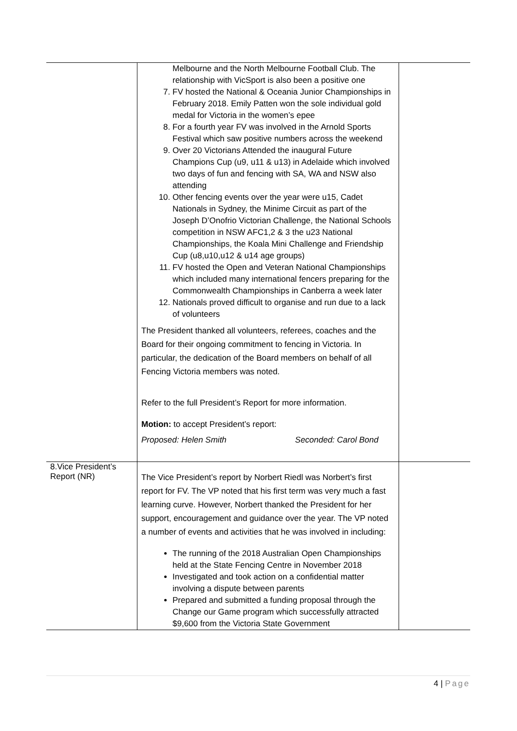| | Melbourne and the North Melbourne Football Club. The relationship with VicSport is also been a positive one 7. FV hosted the National & Oceania Junior Championships in February 2018. Emily Patten won the sole individual gold medal for Victoria in the women’s epee 8. For a fourth year FV was involved in the Arnold Sports Festival which saw positive numbers across the weekend 9. Over 20 Victorians Attended the inaugural Future Champions Cup (u9, u11 & u13) in Adelaide which involved two days of fun and fencing with SA, WA and NSW also attending 10. Other fencing events over the year were u15, Cadet Nationals in Sydney, the Minime Circuit as part of the Joseph D’Onofrio Victorian Challenge, the National Schools competition in NSW AFC1,2 & 3 the u23 National Championships, the Koala Mini Challenge and Friendship Cup (u8,u10,u12 & u14 age groups) 11. FV hosted the Open and Veteran National Championships which included many international fencers preparing for the Commonwealth Championships in Canberra a week later 12. Nationals proved difficult to organise and run due to a lack of volunteers The President thanked all volunteers, referees, coaches and the Board for their ongoing commitment to fencing in Victoria. In particular, the dedication of the Board members on behalf of all Fencing Victoria members was noted. Refer to the full President’s Report for more information. Motion: to accept President’s report: Proposed: Helen Smith Seconded: Carol Bond | |
| 8.Vice President’s Report (NR) | The Vice President’s report by Norbert Riedl was Norbert’s first report for FV. The VP noted that his first term was very much a fast learning curve. However, Norbert thanked the President for her support, encouragement and guidance over the year. The VP noted a number of events and activities that he was involved in including: The running of the 2018 Australian Open Championships held at the State Fencing Centre in November 2018 Investigated and took action on a confidential matter involving a dispute between parents Prepared and submitted a funding proposal through the Change our Game program which successfully attracted $9,600 from the Victoria State Government | |
4 | Page